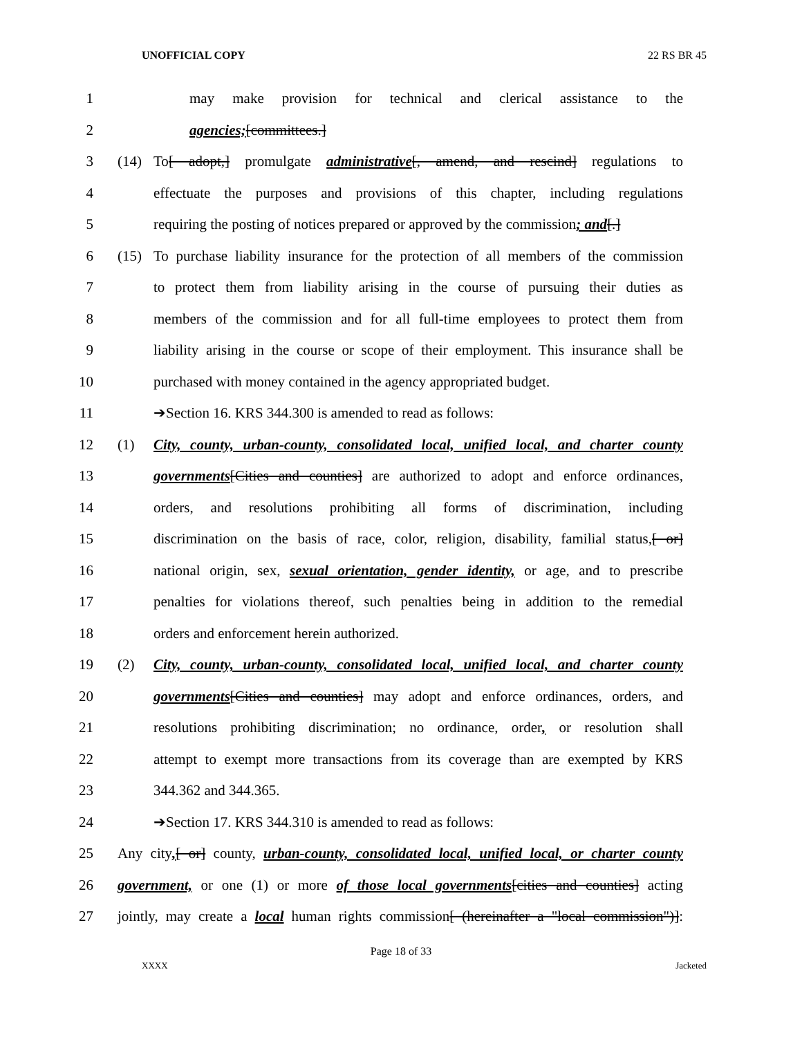UNOFFICIAL COPY 22 RS BR 45
1 may make provision for technical and clerical assistance to the
2 agencies;[committees.]
3 (14) To[ adopt,] promulgate administrative[, amend, and rescind] regulations to
4 effectuate the purposes and provisions of this chapter, including regulations
5 requiring the posting of notices prepared or approved by the commission; and[.]
6 (15) To purchase liability insurance for the protection of all members of the commission
7 to protect them from liability arising in the course of pursuing their duties as
8 members of the commission and for all full-time employees to protect them from
9 liability arising in the course or scope of their employment. This insurance shall be
10 purchased with money contained in the agency appropriated budget.
11 ➔Section 16. KRS 344.300 is amended to read as follows:
12 (1) City, county, urban-county, consolidated local, unified local, and charter county
13 governments[Cities and counties] are authorized to adopt and enforce ordinances,
14 orders, and resolutions prohibiting all forms of discrimination, including
15 discrimination on the basis of race, color, religion, disability, familial status,[ or]
16 national origin, sex, sexual orientation, gender identity, or age, and to prescribe
17 penalties for violations thereof, such penalties being in addition to the remedial
18 orders and enforcement herein authorized.
19 (2) City, county, urban-county, consolidated local, unified local, and charter county
20 governments[Cities and counties] may adopt and enforce ordinances, orders, and
21 resolutions prohibiting discrimination; no ordinance, order, or resolution shall
22 attempt to exempt more transactions from its coverage than are exempted by KRS
23 344.362 and 344.365.
24 ➔Section 17. KRS 344.310 is amended to read as follows:
25 Any city,[ or] county, urban-county, consolidated local, unified local, or charter county
26 government, or one (1) or more of those local governments[cities and counties] acting
27 jointly, may create a local human rights commission[ (hereinafter a "local commission")]:
Page 18 of 33
XXXX Jacketed